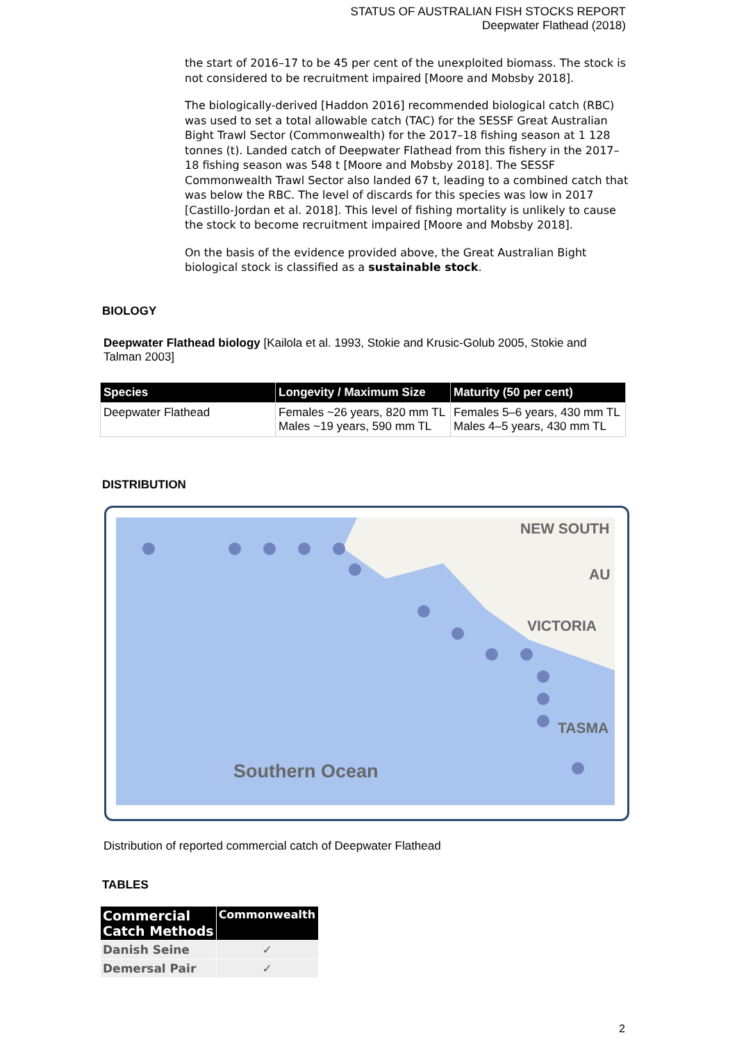STATUS OF AUSTRALIAN FISH STOCKS REPORT
Deepwater Flathead (2018)
the start of 2016–17 to be 45 per cent of the unexploited biomass. The stock is not considered to be recruitment impaired [Moore and Mobsby 2018].
The biologically-derived [Haddon 2016] recommended biological catch (RBC) was used to set a total allowable catch (TAC) for the SESSF Great Australian Bight Trawl Sector (Commonwealth) for the 2017–18 fishing season at 1 128 tonnes (t). Landed catch of Deepwater Flathead from this fishery in the 2017–18 fishing season was 548 t [Moore and Mobsby 2018]. The SESSF Commonwealth Trawl Sector also landed 67 t, leading to a combined catch that was below the RBC. The level of discards for this species was low in 2017 [Castillo-Jordan et al. 2018]. This level of fishing mortality is unlikely to cause the stock to become recruitment impaired [Moore and Mobsby 2018].
On the basis of the evidence provided above, the Great Australian Bight biological stock is classified as a sustainable stock.
BIOLOGY
Deepwater Flathead biology [Kailola et al. 1993, Stokie and Krusic-Golub 2005, Stokie and Talman 2003]
| Species | Longevity / Maximum Size | Maturity (50 per cent) |
| --- | --- | --- |
| Deepwater Flathead | Females ~26 years, 820 mm TL Males ~19 years, 590 mm TL | Females 5–6 years, 430 mm TL Males 4–5 years, 430 mm TL |
DISTRIBUTION
NEW SOUTH
AU
VICTORIA
TASMA
Southern Ocean
Distribution of reported commercial catch of Deepwater Flathead
TABLES
| Commercial Catch Methods | Commonwealth |
| --- | --- |
| Danish Seine | ✓ |
| Demersal Pair | ✓ |
2